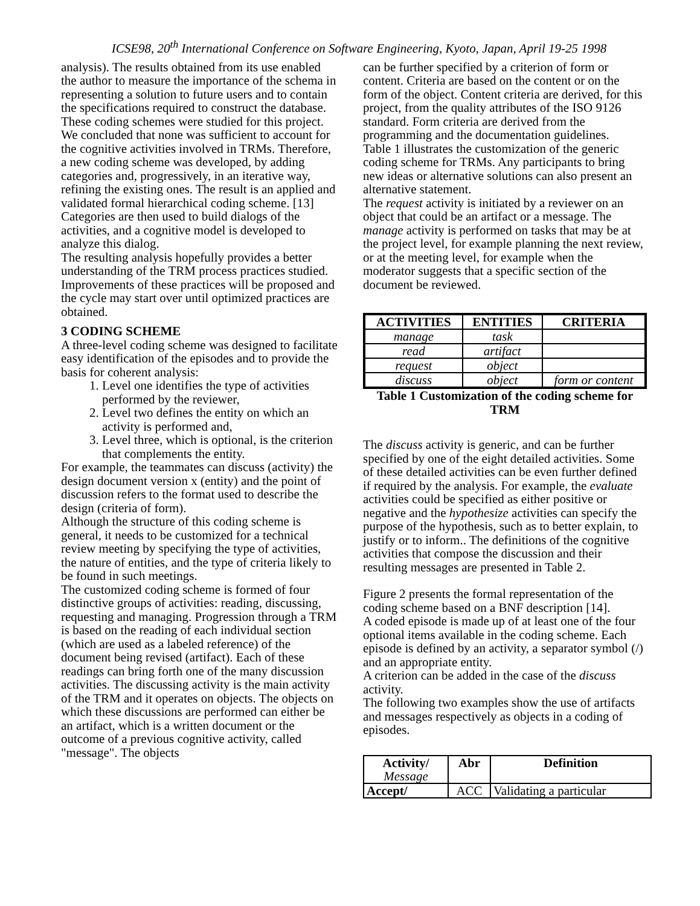ICSE98, 20<sup>th</sup> International Conference on Software Engineering, Kyoto, Japan, April 19-25 1998
analysis). The results obtained from its use enabled the author to measure the importance of the schema in representing a solution to future users and to contain the specifications required to construct the database.
These coding schemes were studied for this project. We concluded that none was sufficient to account for the cognitive activities involved in TRMs. Therefore, a new coding scheme was developed, by adding categories and, progressively, in an iterative way, refining the existing ones. The result is an applied and validated formal hierarchical coding scheme. [13]
Categories are then used to build dialogs of the activities, and a cognitive model is developed to analyze this dialog.
The resulting analysis hopefully provides a better understanding of the TRM process practices studied. Improvements of these practices will be proposed and the cycle may start over until optimized practices are obtained.
3 CODING SCHEME
A three-level coding scheme was designed to facilitate easy identification of the episodes and to provide the basis for coherent analysis:
1. Level one identifies the type of activities performed by the reviewer,
2. Level two defines the entity on which an activity is performed and,
3. Level three, which is optional, is the criterion that complements the entity.
For example, the teammates can discuss (activity) the design document version x (entity) and the point of discussion refers to the format used to describe the design (criteria of form).
Although the structure of this coding scheme is general, it needs to be customized for a technical review meeting by specifying the type of activities, the nature of entities, and the type of criteria likely to be found in such meetings.
The customized coding scheme is formed of four distinctive groups of activities: reading, discussing, requesting and managing. Progression through a TRM is based on the reading of each individual section (which are used as a labeled reference) of the document being revised (artifact). Each of these readings can bring forth one of the many discussion activities. The discussing activity is the main activity of the TRM and it operates on objects. The objects on which these discussions are performed can either be an artifact, which is a written document or the outcome of a previous cognitive activity, called "message". The objects
can be further specified by a criterion of form or content. Criteria are based on the content or on the form of the object. Content criteria are derived, for this project, from the quality attributes of the ISO 9126 standard. Form criteria are derived from the programming and the documentation guidelines.
Table 1 illustrates the customization of the generic coding scheme for TRMs. Any participants to bring new ideas or alternative solutions can also present an alternative statement.
The request activity is initiated by a reviewer on an object that could be an artifact or a message. The manage activity is performed on tasks that may be at the project level, for example planning the next review, or at the meeting level, for example when the moderator suggests that a specific section of the document be reviewed.
| ACTIVITIES | ENTITIES | CRITERIA |
| --- | --- | --- |
| manage | task | |
| read | artifact | |
| request | object | |
| discuss | object | form or content |
Table 1 Customization of the coding scheme for TRM
The discuss activity is generic, and can be further specified by one of the eight detailed activities. Some of these detailed activities can be even further defined if required by the analysis. For example, the evaluate activities could be specified as either positive or negative and the hypothesize activities can specify the purpose of the hypothesis, such as to better explain, to justify or to inform.. The definitions of the cognitive activities that compose the discussion and their resulting messages are presented in Table 2.
Figure 2 presents the formal representation of the coding scheme based on a BNF description [14].
A coded episode is made up of at least one of the four optional items available in the coding scheme. Each episode is defined by an activity, a separator symbol (/) and an appropriate entity.
A criterion can be added in the case of the discuss activity.
The following two examples show the use of artifacts and messages respectively as objects in a coding of episodes.
| Activity/ Message | Abr | Definition |
| --- | --- | --- |
| Accept/ | ACC | Validating a particular |